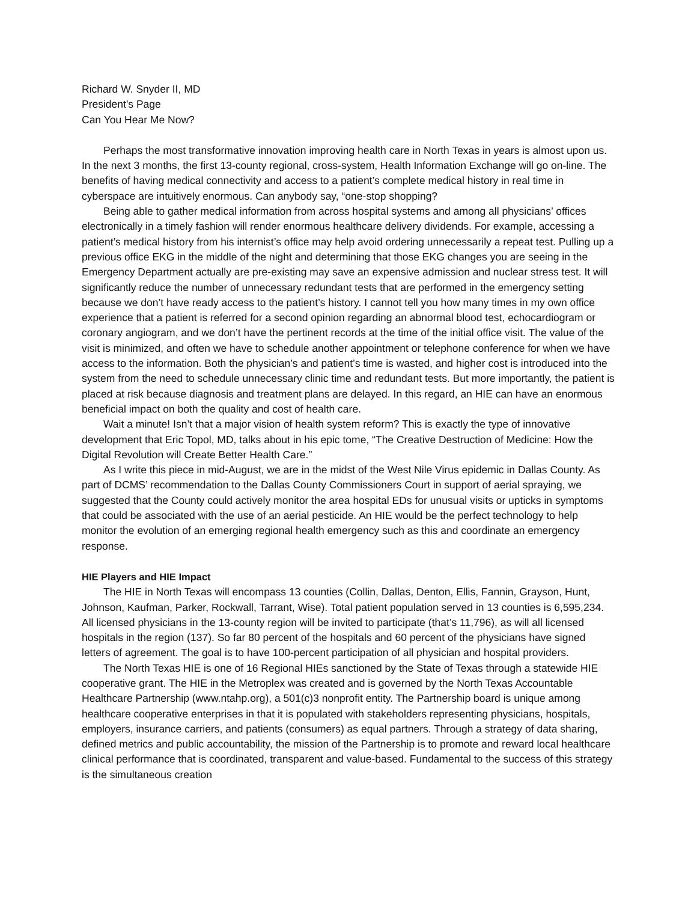Richard W. Snyder II, MD
President's Page
Can You Hear Me Now?
Perhaps the most transformative innovation improving health care in North Texas in years is almost upon us. In the next 3 months, the first 13-county regional, cross-system, Health Information Exchange will go on-line. The benefits of having medical connectivity and access to a patient’s complete medical history in real time in cyberspace are intuitively enormous. Can anybody say, “one-stop shopping?
Being able to gather medical information from across hospital systems and among all physicians’ offices electronically in a timely fashion will render enormous healthcare delivery dividends. For example, accessing a patient’s medical history from his internist’s office may help avoid ordering unnecessarily a repeat test. Pulling up a previous office EKG in the middle of the night and determining that those EKG changes you are seeing in the Emergency Department actually are pre-existing may save an expensive admission and nuclear stress test. It will significantly reduce the number of unnecessary redundant tests that are performed in the emergency setting because we don’t have ready access to the patient’s history. I cannot tell you how many times in my own office experience that a patient is referred for a second opinion regarding an abnormal blood test, echocardiogram or coronary angiogram, and we don’t have the pertinent records at the time of the initial office visit. The value of the visit is minimized, and often we have to schedule another appointment or telephone conference for when we have access to the information. Both the physician’s and patient’s time is wasted, and higher cost is introduced into the system from the need to schedule unnecessary clinic time and redundant tests. But more importantly, the patient is placed at risk because diagnosis and treatment plans are delayed. In this regard, an HIE can have an enormous beneficial impact on both the quality and cost of health care.
Wait a minute! Isn’t that a major vision of health system reform? This is exactly the type of innovative development that Eric Topol, MD, talks about in his epic tome, “The Creative Destruction of Medicine: How the Digital Revolution will Create Better Health Care.”
As I write this piece in mid-August, we are in the midst of the West Nile Virus epidemic in Dallas County. As part of DCMS’ recommendation to the Dallas County Commissioners Court in support of aerial spraying, we suggested that the County could actively monitor the area hospital EDs for unusual visits or upticks in symptoms that could be associated with the use of an aerial pesticide. An HIE would be the perfect technology to help monitor the evolution of an emerging regional health emergency such as this and coordinate an emergency response.
HIE Players and HIE Impact
The HIE in North Texas will encompass 13 counties (Collin, Dallas, Denton, Ellis, Fannin, Grayson, Hunt, Johnson, Kaufman, Parker, Rockwall, Tarrant, Wise). Total patient population served in 13 counties is 6,595,234. All licensed physicians in the 13-county region will be invited to participate (that’s 11,796), as will all licensed hospitals in the region (137). So far 80 percent of the hospitals and 60 percent of the physicians have signed letters of agreement. The goal is to have 100-percent participation of all physician and hospital providers.
The North Texas HIE is one of 16 Regional HIEs sanctioned by the State of Texas through a statewide HIE cooperative grant. The HIE in the Metroplex was created and is governed by the North Texas Accountable Healthcare Partnership (www.ntahp.org), a 501(c)3 nonprofit entity. The Partnership board is unique among healthcare cooperative enterprises in that it is populated with stakeholders representing physicians, hospitals, employers, insurance carriers, and patients (consumers) as equal partners. Through a strategy of data sharing, defined metrics and public accountability, the mission of the Partnership is to promote and reward local healthcare clinical performance that is coordinated, transparent and value-based. Fundamental to the success of this strategy is the simultaneous creation